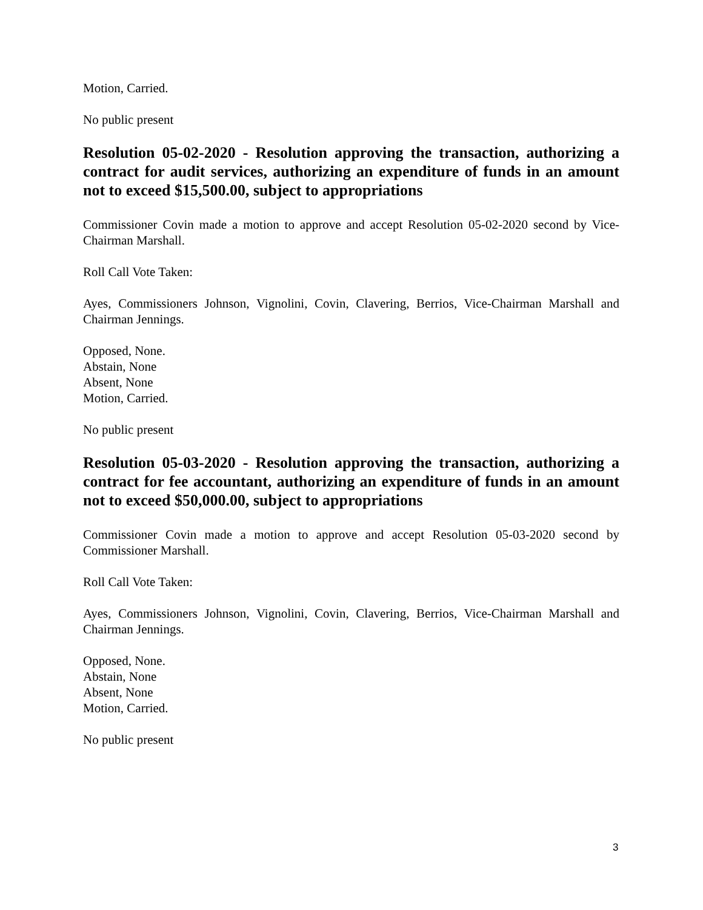Motion, Carried.
No public present
Resolution 05-02-2020 - Resolution approving the transaction, authorizing a contract for audit services, authorizing an expenditure of funds in an amount not to exceed $15,500.00, subject to appropriations
Commissioner Covin made a motion to approve and accept Resolution 05-02-2020 second by Vice-Chairman Marshall.
Roll Call Vote Taken:
Ayes, Commissioners Johnson, Vignolini, Covin, Clavering, Berrios, Vice-Chairman Marshall and Chairman Jennings.
Opposed, None.
Abstain, None
Absent, None
Motion, Carried.
No public present
Resolution 05-03-2020 - Resolution approving the transaction, authorizing a contract for fee accountant, authorizing an expenditure of funds in an amount not to exceed $50,000.00, subject to appropriations
Commissioner Covin made a motion to approve and accept Resolution 05-03-2020 second by Commissioner Marshall.
Roll Call Vote Taken:
Ayes, Commissioners Johnson, Vignolini, Covin, Clavering, Berrios, Vice-Chairman Marshall and Chairman Jennings.
Opposed, None.
Abstain, None
Absent, None
Motion, Carried.
No public present
3